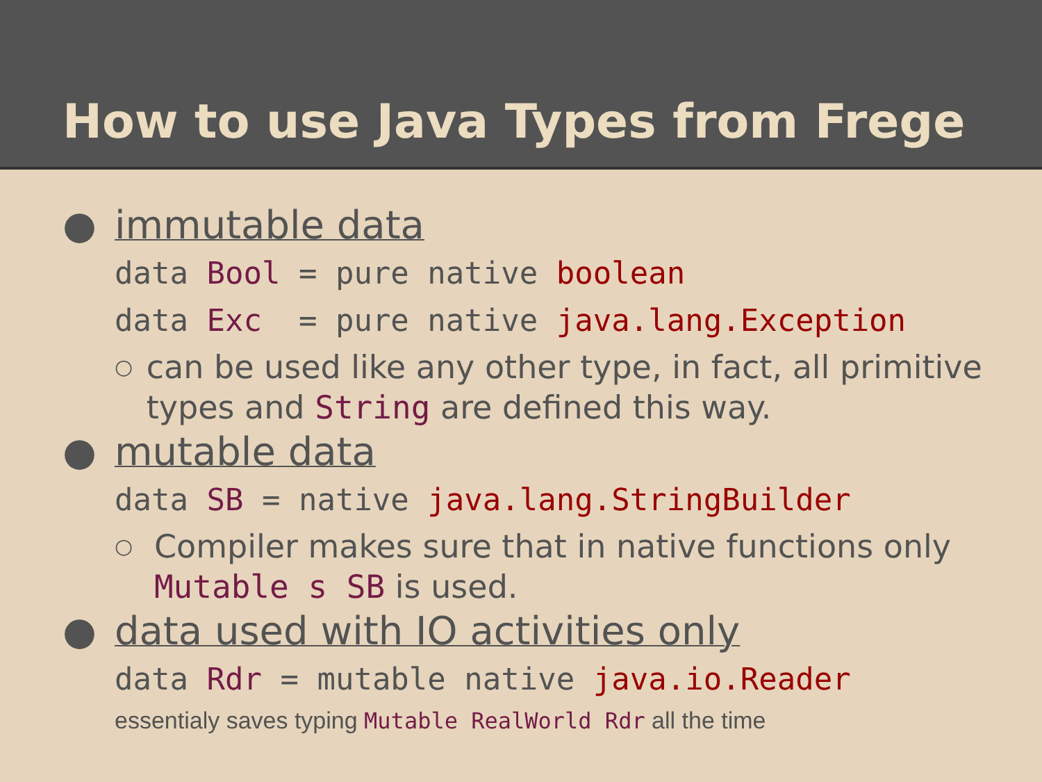How to use Java Types from Frege
● immutable data
data Bool = pure native boolean
data Exc = pure native java.lang.Exception
○ can be used like any other type, in fact, all primitive types and String are defined this way.
● mutable data
data SB = native java.lang.StringBuilder
○ Compiler makes sure that in native functions only Mutable s SB is used.
● data used with IO activities only
data Rdr = mutable native java.io.Reader
essentialy saves typing Mutable RealWorld Rdr all the time